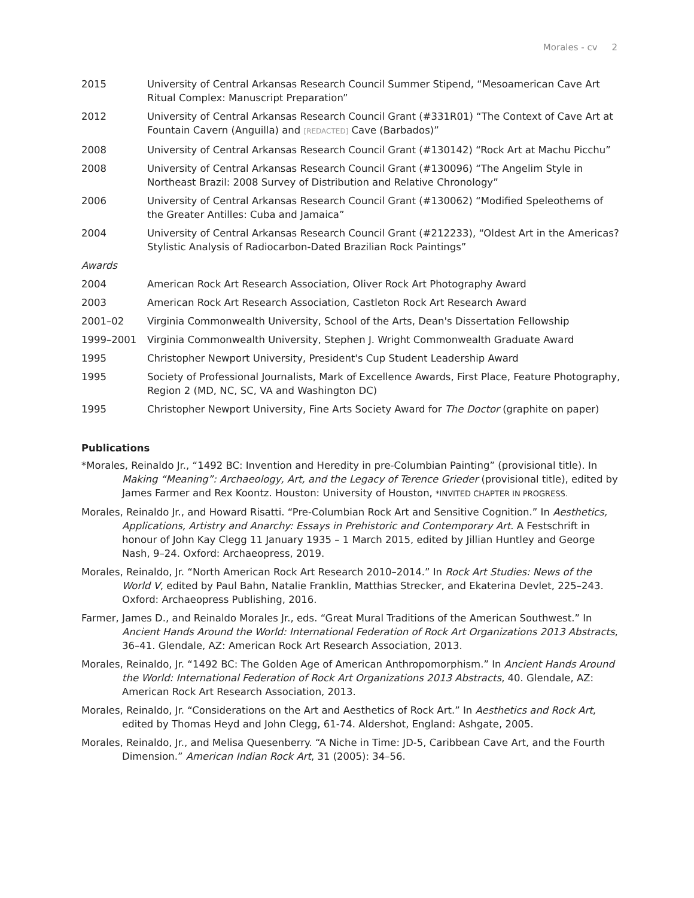Morales - cv 2
| 2015 | University of Central Arkansas Research Council Summer Stipend, “Mesoamerican Cave Art Ritual Complex: Manuscript Preparation” |
| 2012 | University of Central Arkansas Research Council Grant (#331R01) “The Context of Cave Art at Fountain Cavern (Anguilla) and [REDACTED] Cave (Barbados)” |
| 2008 | University of Central Arkansas Research Council Grant (#130142) “Rock Art at Machu Picchu” |
| 2008 | University of Central Arkansas Research Council Grant (#130096) “The Angelim Style in Northeast Brazil: 2008 Survey of Distribution and Relative Chronology” |
| 2006 | University of Central Arkansas Research Council Grant (#130062) “Modified Speleothems of the Greater Antilles: Cuba and Jamaica” |
| 2004 | University of Central Arkansas Research Council Grant (#212233), “Oldest Art in the Americas? Stylistic Analysis of Radiocarbon-Dated Brazilian Rock Paintings” |
| Awards | |
| 2004 | American Rock Art Research Association, Oliver Rock Art Photography Award |
| 2003 | American Rock Art Research Association, Castleton Rock Art Research Award |
| 2001–02 | Virginia Commonwealth University, School of the Arts, Dean's Dissertation Fellowship |
| 1999–2001 | Virginia Commonwealth University, Stephen J. Wright Commonwealth Graduate Award |
| 1995 | Christopher Newport University, President's Cup Student Leadership Award |
| 1995 | Society of Professional Journalists, Mark of Excellence Awards, First Place, Feature Photography, Region 2 (MD, NC, SC, VA and Washington DC) |
| 1995 | Christopher Newport University, Fine Arts Society Award for The Doctor (graphite on paper) |
Publications
*Morales, Reinaldo Jr., “1492 BC: Invention and Heredity in pre-Columbian Painting” (provisional title). In Making “Meaning”: Archaeology, Art, and the Legacy of Terence Grieder (provisional title), edited by James Farmer and Rex Koontz. Houston: University of Houston, *INVITED CHAPTER IN PROGRESS.
Morales, Reinaldo Jr., and Howard Risatti. “Pre-Columbian Rock Art and Sensitive Cognition.” In Aesthetics, Applications, Artistry and Anarchy: Essays in Prehistoric and Contemporary Art. A Festschrift in honour of John Kay Clegg 11 January 1935 – 1 March 2015, edited by Jillian Huntley and George Nash, 9–24. Oxford: Archaeopress, 2019.
Morales, Reinaldo, Jr. “North American Rock Art Research 2010–2014.” In Rock Art Studies: News of the World V, edited by Paul Bahn, Natalie Franklin, Matthias Strecker, and Ekaterina Devlet, 225–243. Oxford: Archaeopress Publishing, 2016.
Farmer, James D., and Reinaldo Morales Jr., eds. “Great Mural Traditions of the American Southwest.” In Ancient Hands Around the World: International Federation of Rock Art Organizations 2013 Abstracts, 36–41. Glendale, AZ: American Rock Art Research Association, 2013.
Morales, Reinaldo, Jr. “1492 BC: The Golden Age of American Anthropomorphism.” In Ancient Hands Around the World: International Federation of Rock Art Organizations 2013 Abstracts, 40. Glendale, AZ: American Rock Art Research Association, 2013.
Morales, Reinaldo, Jr. “Considerations on the Art and Aesthetics of Rock Art.” In Aesthetics and Rock Art, edited by Thomas Heyd and John Clegg, 61-74. Aldershot, England: Ashgate, 2005.
Morales, Reinaldo, Jr., and Melisa Quesenberry. “A Niche in Time: JD-5, Caribbean Cave Art, and the Fourth Dimension.” American Indian Rock Art, 31 (2005): 34–56.